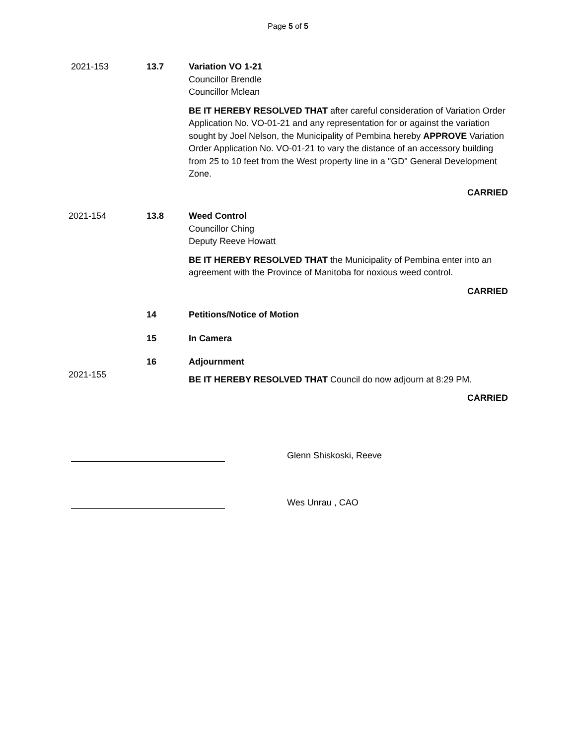Page 5 of 5
2021-153 13.7 Variation VO 1-21
Councillor Brendle
Councillor Mclean
BE IT HEREBY RESOLVED THAT after careful consideration of Variation Order Application No. VO-01-21 and any representation for or against the variation sought by Joel Nelson, the Municipality of Pembina hereby APPROVE Variation Order Application No. VO-01-21 to vary the distance of an accessory building from 25 to 10 feet from the West property line in a "GD" General Development Zone.
CARRIED
2021-154 13.8 Weed Control
Councillor Ching
Deputy Reeve Howatt
BE IT HEREBY RESOLVED THAT the Municipality of Pembina enter into an agreement with the Province of Manitoba for noxious weed control.
CARRIED
14 Petitions/Notice of Motion
15 In Camera
16 Adjournment
2021-155
BE IT HEREBY RESOLVED THAT Council do now adjourn at 8:29 PM.
CARRIED
Glenn Shiskoski, Reeve
Wes Unrau , CAO